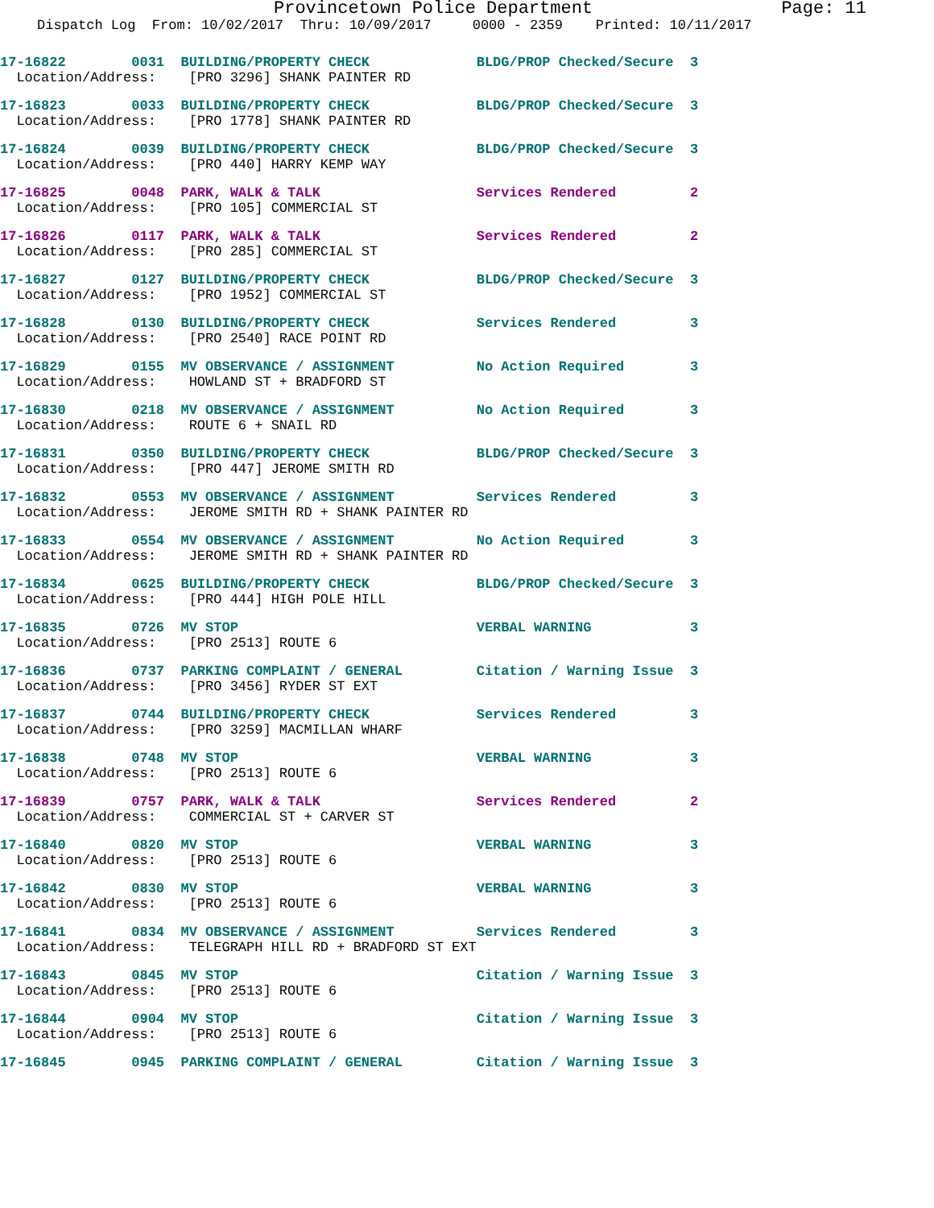Provincetown Police Department Page: 11
Dispatch Log From: 10/02/2017 Thru: 10/09/2017 0000 - 2359 Printed: 10/11/2017
17-16822 0031 BUILDING/PROPERTY CHECK BLDG/PROP Checked/Secure 3 Location/Address: [PRO 3296] SHANK PAINTER RD
17-16823 0033 BUILDING/PROPERTY CHECK BLDG/PROP Checked/Secure 3 Location/Address: [PRO 1778] SHANK PAINTER RD
17-16824 0039 BUILDING/PROPERTY CHECK BLDG/PROP Checked/Secure 3 Location/Address: [PRO 440] HARRY KEMP WAY
17-16825 0048 PARK, WALK & TALK Services Rendered 2 Location/Address: [PRO 105] COMMERCIAL ST
17-16826 0117 PARK, WALK & TALK Services Rendered 2 Location/Address: [PRO 285] COMMERCIAL ST
17-16827 0127 BUILDING/PROPERTY CHECK BLDG/PROP Checked/Secure 3 Location/Address: [PRO 1952] COMMERCIAL ST
17-16828 0130 BUILDING/PROPERTY CHECK Services Rendered 3 Location/Address: [PRO 2540] RACE POINT RD
17-16829 0155 MV OBSERVANCE / ASSIGNMENT No Action Required 3 Location/Address: HOWLAND ST + BRADFORD ST
17-16830 0218 MV OBSERVANCE / ASSIGNMENT No Action Required 3 Location/Address: ROUTE 6 + SNAIL RD
17-16831 0350 BUILDING/PROPERTY CHECK BLDG/PROP Checked/Secure 3 Location/Address: [PRO 447] JEROME SMITH RD
17-16832 0553 MV OBSERVANCE / ASSIGNMENT Services Rendered 3 Location/Address: JEROME SMITH RD + SHANK PAINTER RD
17-16833 0554 MV OBSERVANCE / ASSIGNMENT No Action Required 3 Location/Address: JEROME SMITH RD + SHANK PAINTER RD
17-16834 0625 BUILDING/PROPERTY CHECK BLDG/PROP Checked/Secure 3 Location/Address: [PRO 444] HIGH POLE HILL
17-16835 0726 MV STOP VERBAL WARNING 3 Location/Address: [PRO 2513] ROUTE 6
17-16836 0737 PARKING COMPLAINT / GENERAL Citation / Warning Issue 3 Location/Address: [PRO 3456] RYDER ST EXT
17-16837 0744 BUILDING/PROPERTY CHECK Services Rendered 3 Location/Address: [PRO 3259] MACMILLAN WHARF
17-16838 0748 MV STOP VERBAL WARNING 3 Location/Address: [PRO 2513] ROUTE 6
17-16839 0757 PARK, WALK & TALK Services Rendered 2 Location/Address: COMMERCIAL ST + CARVER ST
17-16840 0820 MV STOP VERBAL WARNING 3 Location/Address: [PRO 2513] ROUTE 6
17-16842 0830 MV STOP VERBAL WARNING 3 Location/Address: [PRO 2513] ROUTE 6
17-16841 0834 MV OBSERVANCE / ASSIGNMENT Services Rendered 3 Location/Address: TELEGRAPH HILL RD + BRADFORD ST EXT
17-16843 0845 MV STOP Citation / Warning Issue 3 Location/Address: [PRO 2513] ROUTE 6
17-16844 0904 MV STOP Citation / Warning Issue 3 Location/Address: [PRO 2513] ROUTE 6
17-16845 0945 PARKING COMPLAINT / GENERAL Citation / Warning Issue 3